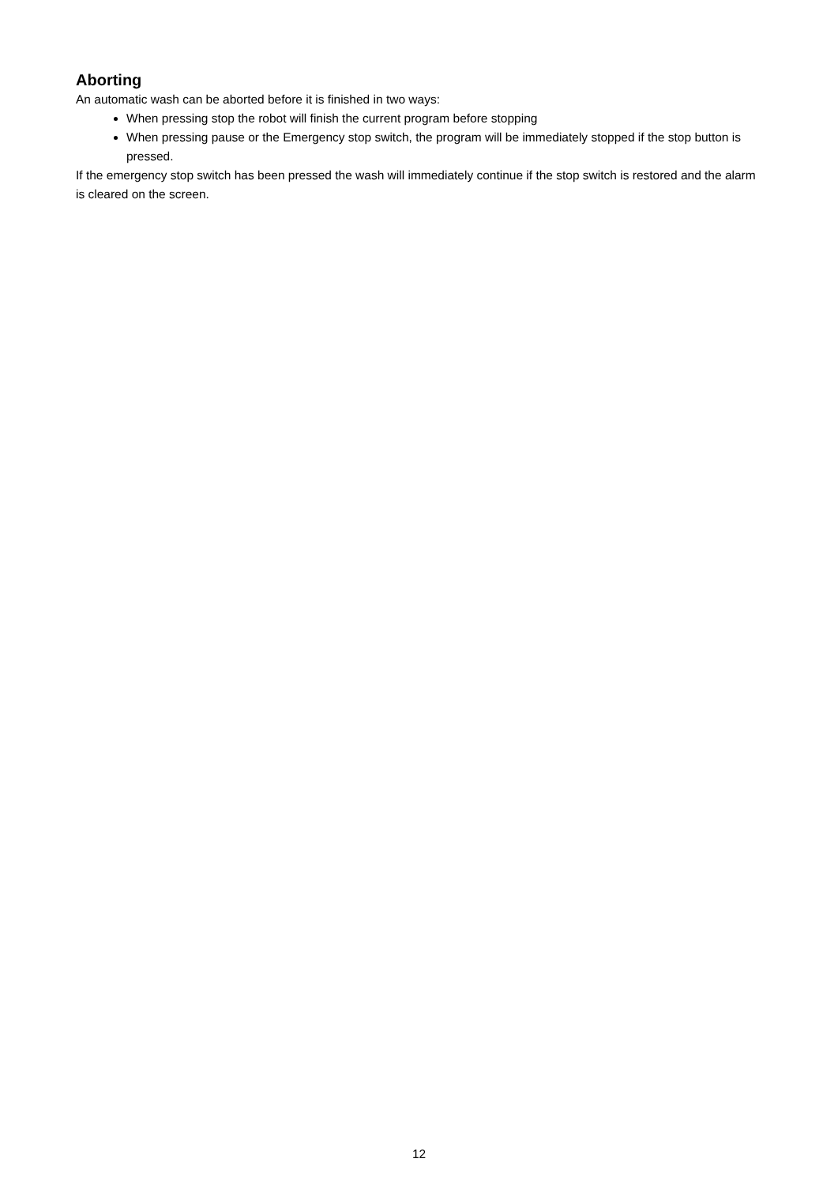Aborting
An automatic wash can be aborted before it is finished in two ways:
When pressing stop the robot will finish the current program before stopping
When pressing pause or the Emergency stop switch, the program will be immediately stopped if the stop button is pressed.
If the emergency stop switch has been pressed the wash will immediately continue if the stop switch is restored and the alarm is cleared on the screen.
12